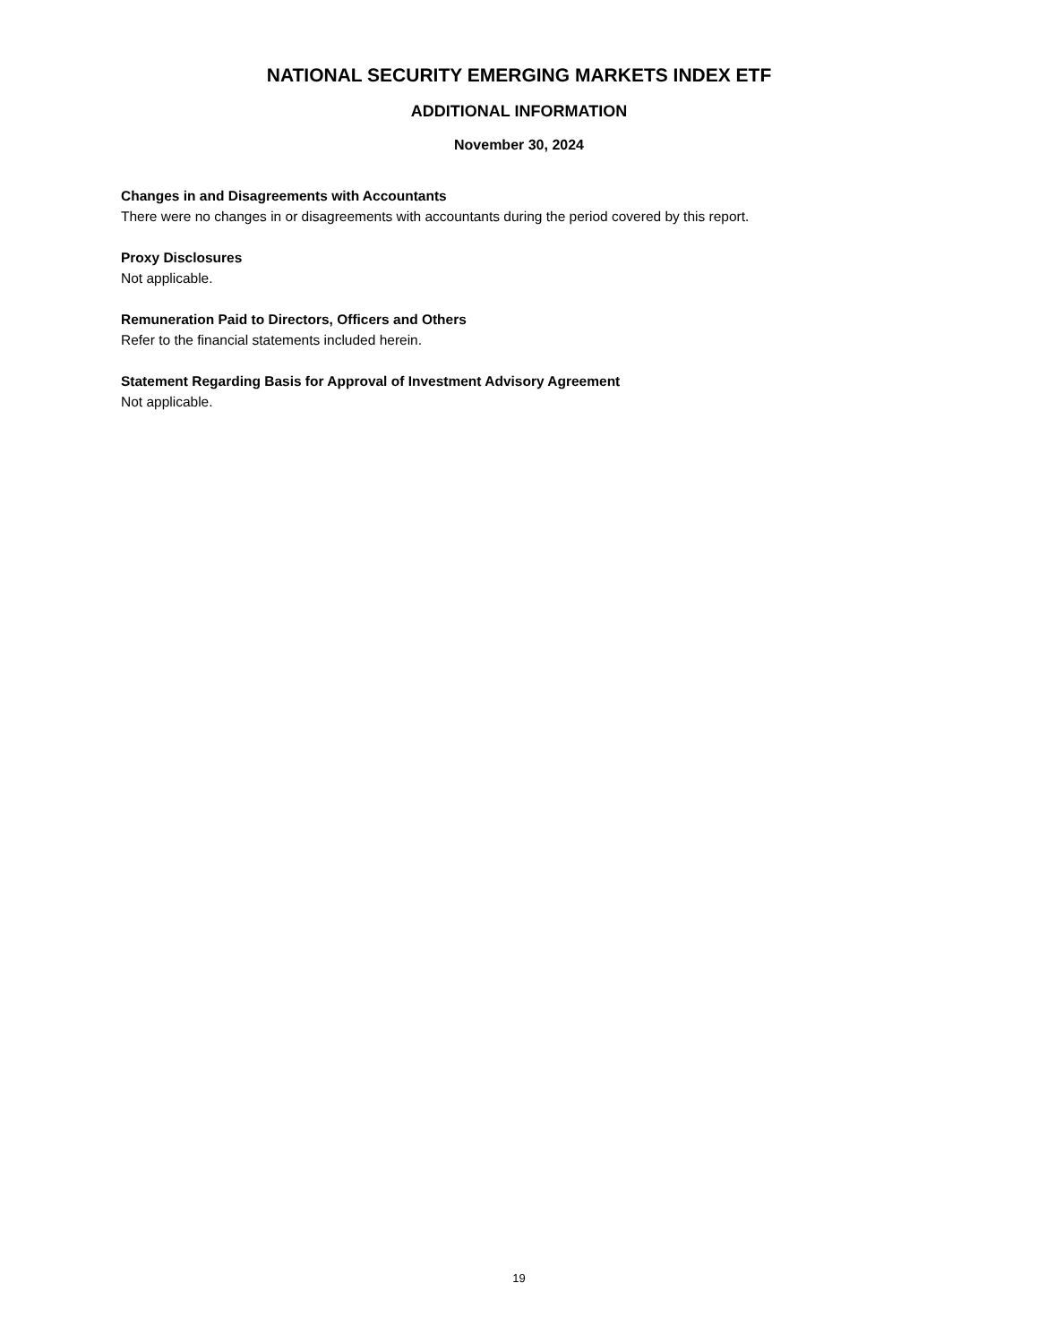NATIONAL SECURITY EMERGING MARKETS INDEX ETF
ADDITIONAL INFORMATION
November 30, 2024
Changes in and Disagreements with Accountants
There were no changes in or disagreements with accountants during the period covered by this report.
Proxy Disclosures
Not applicable.
Remuneration Paid to Directors, Officers and Others
Refer to the financial statements included herein.
Statement Regarding Basis for Approval of Investment Advisory Agreement
Not applicable.
19